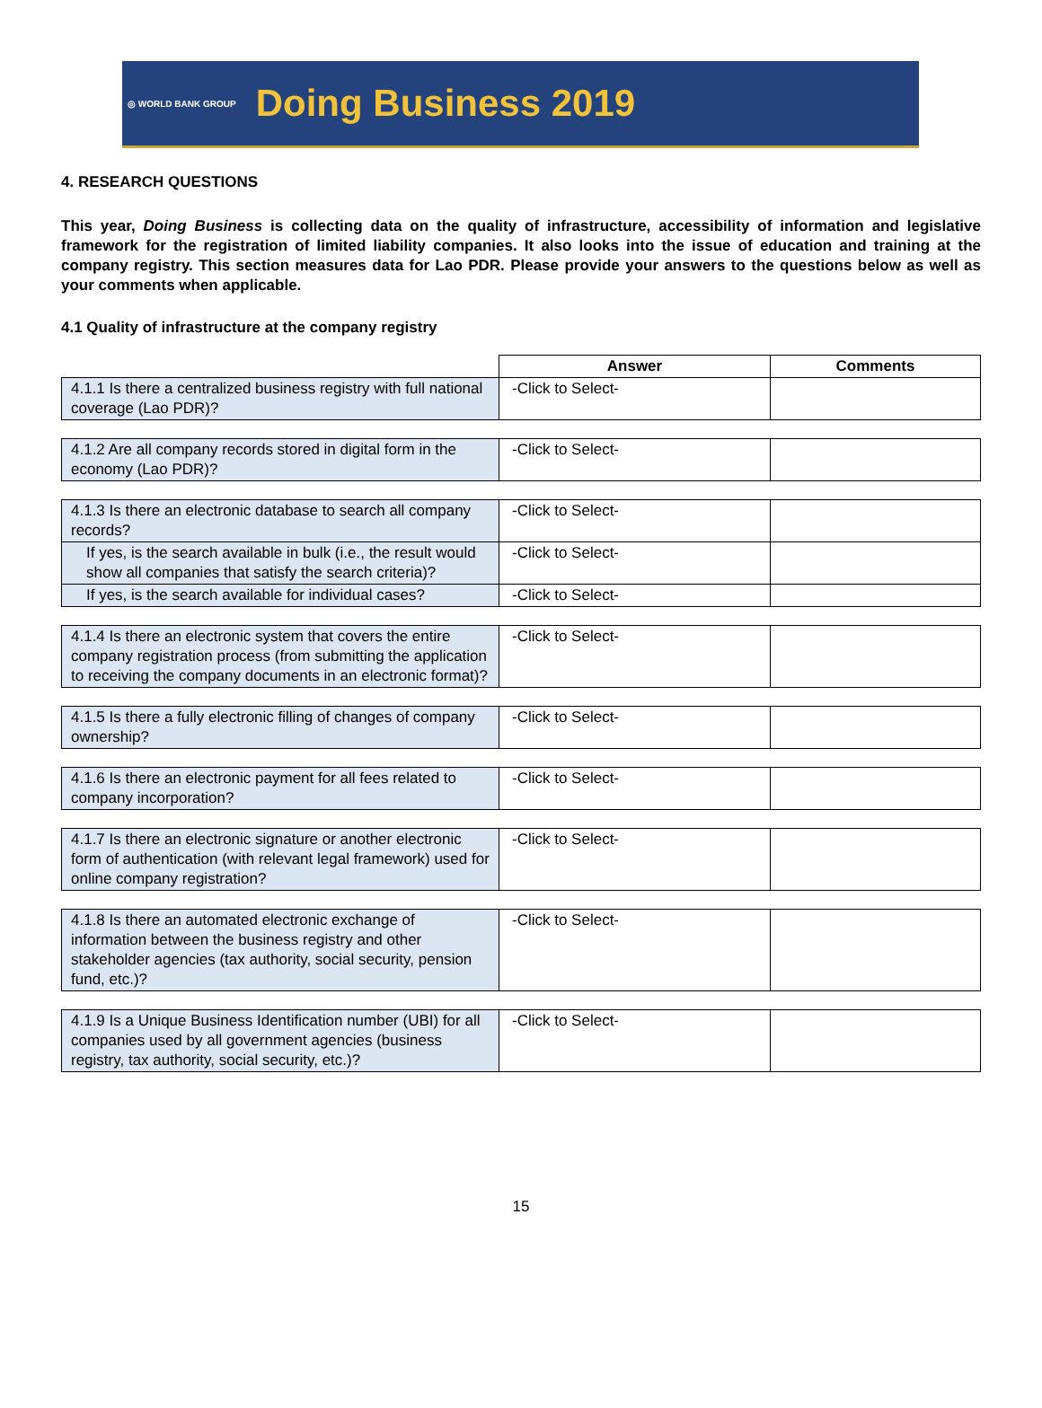◎ WORLD BANK GROUP Doing Business 2019
4. RESEARCH QUESTIONS
This year, Doing Business is collecting data on the quality of infrastructure, accessibility of information and legislative framework for the registration of limited liability companies. It also looks into the issue of education and training at the company registry. This section measures data for Lao PDR. Please provide your answers to the questions below as well as your comments when applicable.
4.1 Quality of infrastructure at the company registry
| | Answer | Comments |
| 4.1.1 Is there a centralized business registry with full national coverage (Lao PDR)? | -Click to Select- | |
| 4.1.2 Are all company records stored in digital form in the economy (Lao PDR)? | -Click to Select- | |
| 4.1.3 Is there an electronic database to search all company records? | -Click to Select- | |
| If yes, is the search available in bulk (i.e., the result would show all companies that satisfy the search criteria)? | -Click to Select- | |
| If yes, is the search available for individual cases? | -Click to Select- | |
| 4.1.4 Is there an electronic system that covers the entire company registration process (from submitting the application to receiving the company documents in an electronic format)? | -Click to Select- | |
| 4.1.5 Is there a fully electronic filling of changes of company ownership? | -Click to Select- | |
| 4.1.6 Is there an electronic payment for all fees related to company incorporation? | -Click to Select- | |
| 4.1.7 Is there an electronic signature or another electronic form of authentication (with relevant legal framework) used for online company registration? | -Click to Select- | |
| 4.1.8 Is there an automated electronic exchange of information between the business registry and other stakeholder agencies (tax authority, social security, pension fund, etc.)? | -Click to Select- | |
| 4.1.9 Is a Unique Business Identification number (UBI) for all companies used by all government agencies (business registry, tax authority, social security, etc.)? | -Click to Select- | |
15